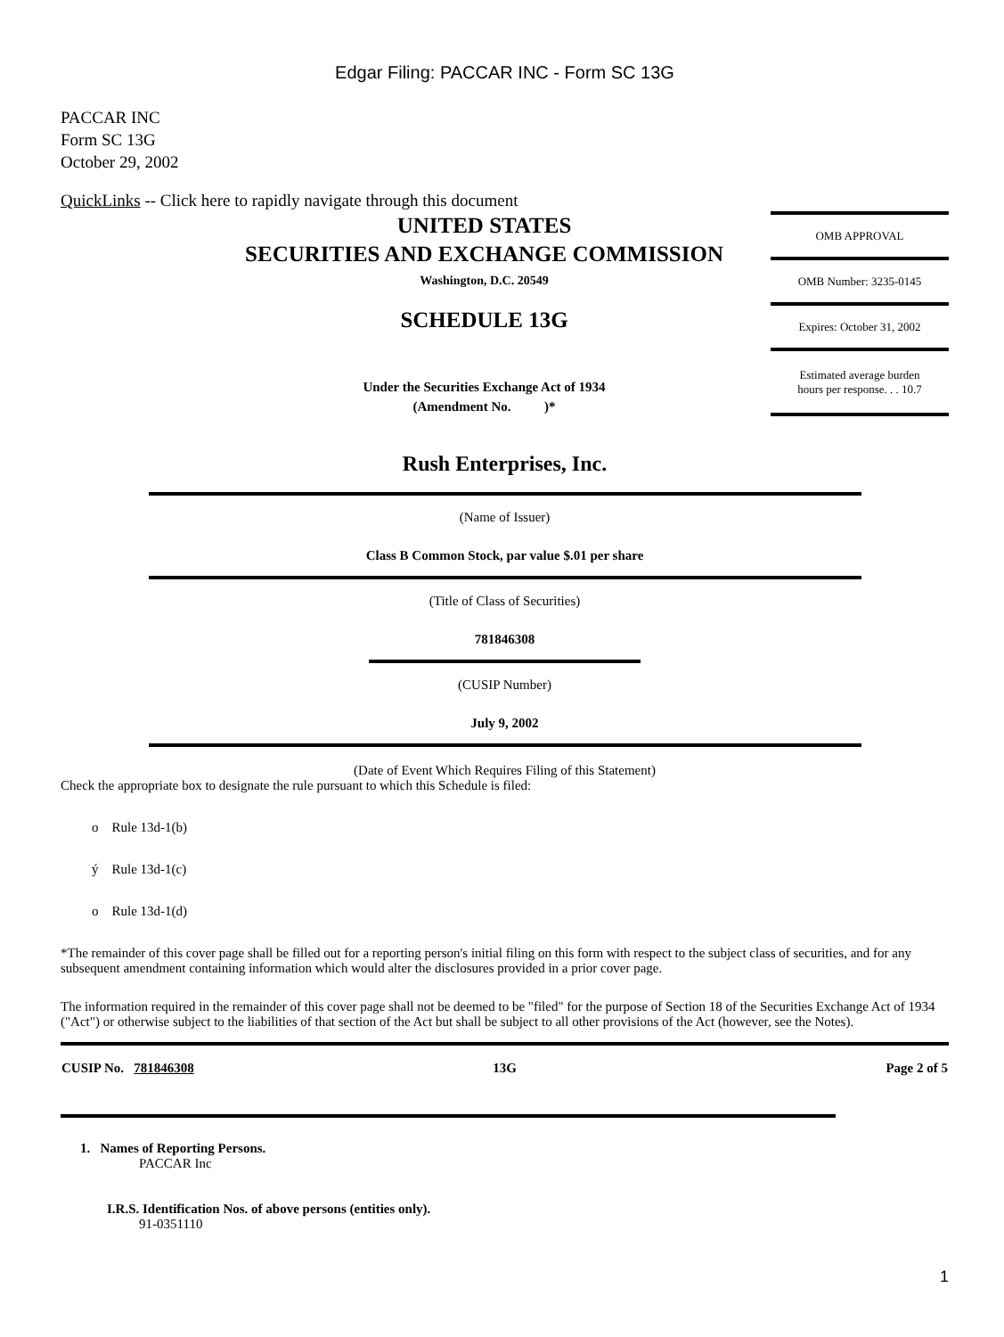Edgar Filing: PACCAR INC - Form SC 13G
PACCAR INC
Form SC 13G
October 29, 2002
QuickLinks -- Click here to rapidly navigate through this document
UNITED STATES
SECURITIES AND EXCHANGE COMMISSION
Washington, D.C. 20549
SCHEDULE 13G
Under the Securities Exchange Act of 1934
(Amendment No. )*
| OMB APPROVAL |
| OMB Number: 3235-0145 |
| Expires: October 31, 2002 |
| Estimated average burden hours per response. . . 10.7 |
Rush Enterprises, Inc.
(Name of Issuer)
Class B Common Stock, par value $.01 per share
(Title of Class of Securities)
781846308
(CUSIP Number)
July 9, 2002
(Date of Event Which Requires Filing of this Statement)
Check the appropriate box to designate the rule pursuant to which this Schedule is filed:
o Rule 13d-1(b)
ý Rule 13d-1(c)
o Rule 13d-1(d)
*The remainder of this cover page shall be filled out for a reporting person's initial filing on this form with respect to the subject class of securities, and for any subsequent amendment containing information which would alter the disclosures provided in a prior cover page.
The information required in the remainder of this cover page shall not be deemed to be "filed" for the purpose of Section 18 of the Securities Exchange Act of 1934 ("Act") or otherwise subject to the liabilities of that section of the Act but shall be subject to all other provisions of the Act (however, see the Notes).
| CUSIP No. 781846308 | 13G | Page 2 of 5 |
1. Names of Reporting Persons.
PACCAR Inc
I.R.S. Identification Nos. of above persons (entities only).
91-0351110
1